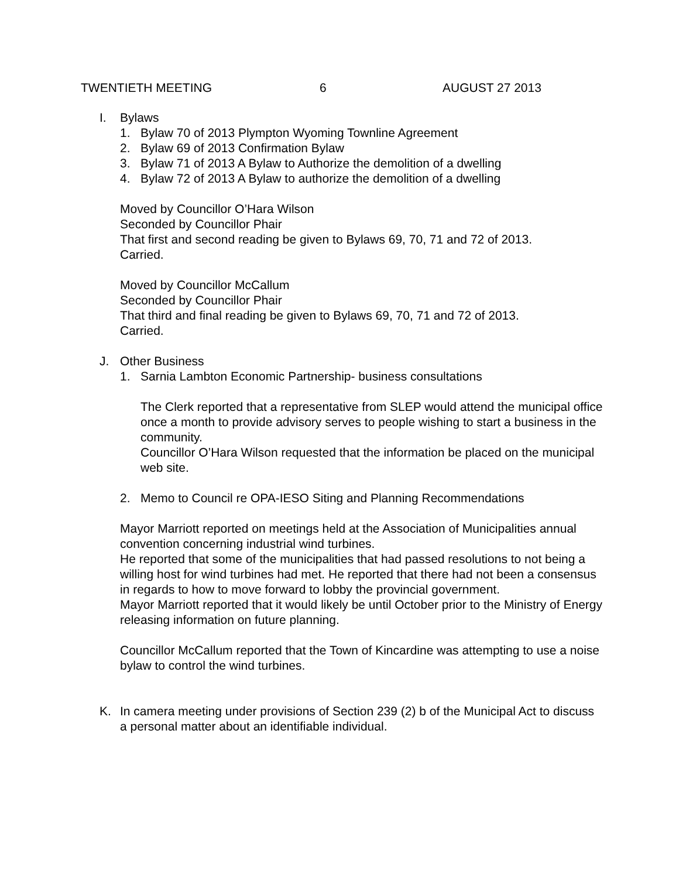TWENTIETH MEETING 6 AUGUST 27 2013
I. Bylaws
1. Bylaw 70 of 2013 Plympton Wyoming Townline Agreement
2. Bylaw 69 of 2013 Confirmation Bylaw
3. Bylaw 71 of 2013 A Bylaw to Authorize the demolition of a dwelling
4. Bylaw 72 of 2013 A Bylaw to authorize the demolition of a dwelling
Moved by Councillor O’Hara Wilson
Seconded by Councillor Phair
That first and second reading be given to Bylaws 69, 70, 71 and 72 of 2013.
Carried.
Moved by Councillor McCallum
Seconded by Councillor Phair
That third and final reading be given to Bylaws 69, 70, 71 and 72 of 2013.
Carried.
J. Other Business
1. Sarnia Lambton Economic Partnership- business consultations
The Clerk reported that a representative from SLEP would attend the municipal office once a month to provide advisory serves to people wishing to start a business in the community.
Councillor O’Hara Wilson requested that the information be placed on the municipal web site.
2. Memo to Council re OPA-IESO Siting and Planning Recommendations
Mayor Marriott reported on meetings held at the Association of Municipalities annual convention concerning industrial wind turbines.
He reported that some of the municipalities that had passed resolutions to not being a willing host for wind turbines had met. He reported that there had not been a consensus in regards to how to move forward to lobby the provincial government.
Mayor Marriott reported that it would likely be until October prior to the Ministry of Energy releasing information on future planning.
Councillor McCallum reported that the Town of Kincardine was attempting to use a noise bylaw to control the wind turbines.
K. In camera meeting under provisions of Section 239 (2) b of the Municipal Act to discuss a personal matter about an identifiable individual.